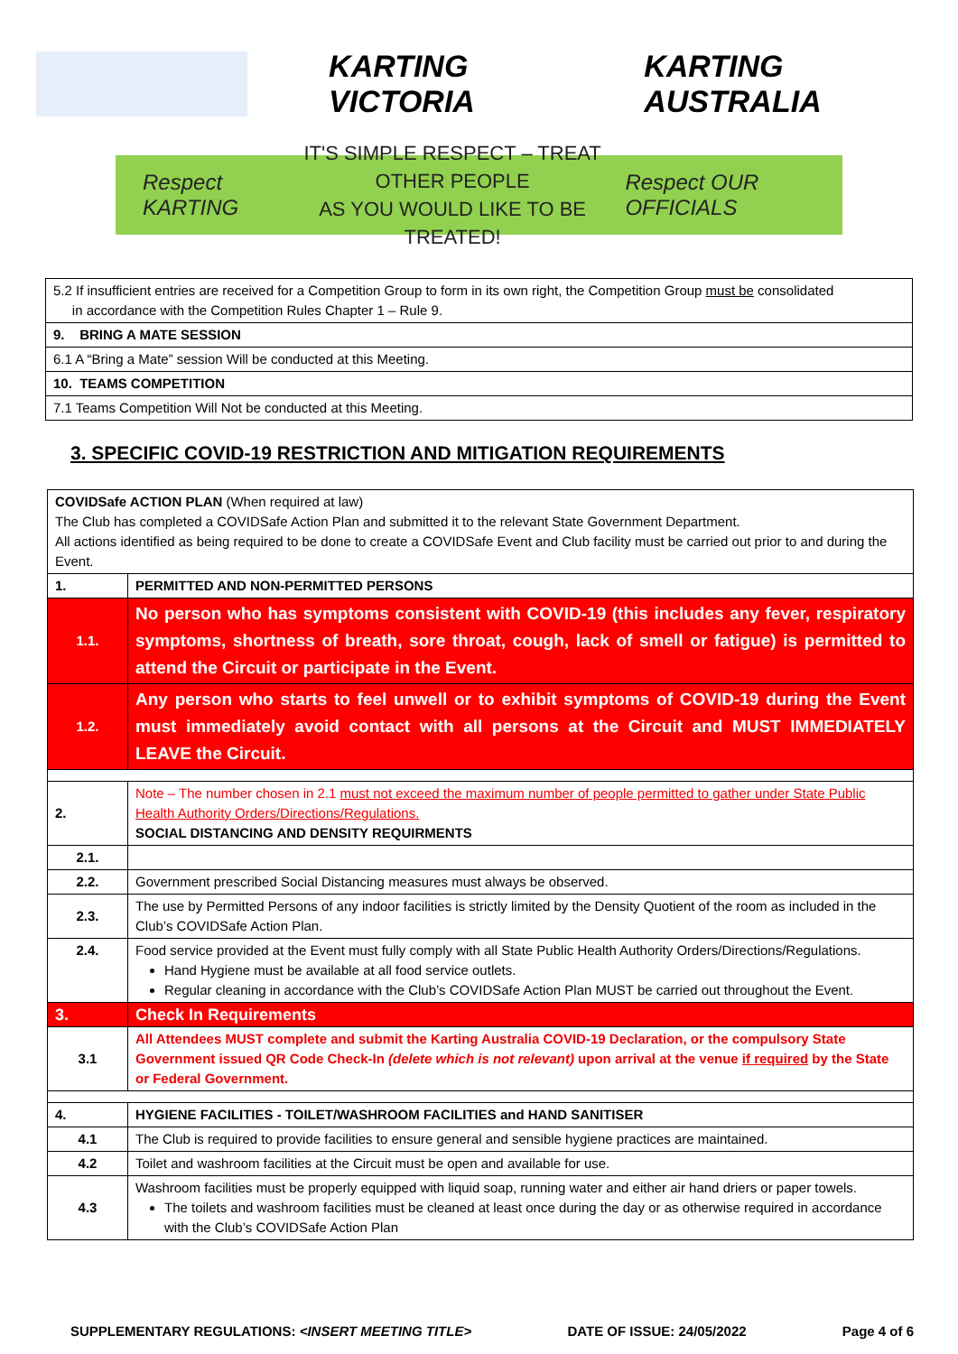KARTING VICTORIA KARTING AUSTRALIA
Respect KARTING
IT'S SIMPLE RESPECT – TREAT OTHER PEOPLE
AS YOU WOULD LIKE TO BE TREATED!
Respect OUR OFFICIALS
| 5.2 If insufficient entries are received for a Competition Group to form in its own right, the Competition Group must be consolidated in accordance with the Competition Rules Chapter 1 – Rule 9. |
| 9. BRING A MATE SESSION |
| 6.1 A “Bring a Mate” session Will be conducted at this Meeting. |
| 10. TEAMS COMPETITION |
| 7.1 Teams Competition Will Not be conducted at this Meeting. |
3. SPECIFIC COVID-19 RESTRICTION AND MITIGATION REQUIREMENTS
| COVIDSafe ACTION PLAN (When required at law) The Club has completed a COVIDSafe Action Plan and submitted it to the relevant State Government Department. All actions identified as being required to be done to create a COVIDSafe Event and Club facility must be carried out prior to and during the Event. | |
| 1. | PERMITTED AND NON-PERMITTED PERSONS |
| 1.1. | No person who has symptoms consistent with COVID-19 (this includes any fever, respiratory symptoms, shortness of breath, sore throat, cough, lack of smell or fatigue) is permitted to attend the Circuit or participate in the Event. |
| 1.2. | Any person who starts to feel unwell or to exhibit symptoms of COVID-19 during the Event must immediately avoid contact with all persons at the Circuit and MUST IMMEDIATELY LEAVE the Circuit. |
| 2. | Note – The number chosen in 2.1 must not exceed the maximum number of people permitted to gather under State Public Health Authority Orders/Directions/Regulations. SOCIAL DISTANCING AND DENSITY REQUIRMENTS |
| 2.1. | |
| 2.2. | Government prescribed Social Distancing measures must always be observed. |
| 2.3. | The use by Permitted Persons of any indoor facilities is strictly limited by the Density Quotient of the room as included in the Club’s COVIDSafe Action Plan. |
| 2.4. | Food service provided at the Event must fully comply with all State Public Health Authority Orders/Directions/Regulations. Hand Hygiene must be available at all food service outlets. Regular cleaning in accordance with the Club’s COVIDSafe Action Plan MUST be carried out throughout the Event. |
| 3. | Check In Requirements |
| 3.1 | All Attendees MUST complete and submit the Karting Australia COVID-19 Declaration, or the compulsory State Government issued QR Code Check-In (delete which is not relevant) upon arrival at the venue if required by the State or Federal Government. |
| 4. | HYGIENE FACILITIES - TOILET/WASHROOM FACILITIES and HAND SANITISER |
| 4.1 | The Club is required to provide facilities to ensure general and sensible hygiene practices are maintained. |
| 4.2 | Toilet and washroom facilities at the Circuit must be open and available for use. |
| 4.3 | Washroom facilities must be properly equipped with liquid soap, running water and either air hand driers or paper towels. The toilets and washroom facilities must be cleaned at least once during the day or as otherwise required in accordance with the Club’s COVIDSafe Action Plan |
SUPPLEMENTARY REGULATIONS: <INSERT MEETING TITLE> DATE OF ISSUE: 24/05/2022 Page 4 of 6